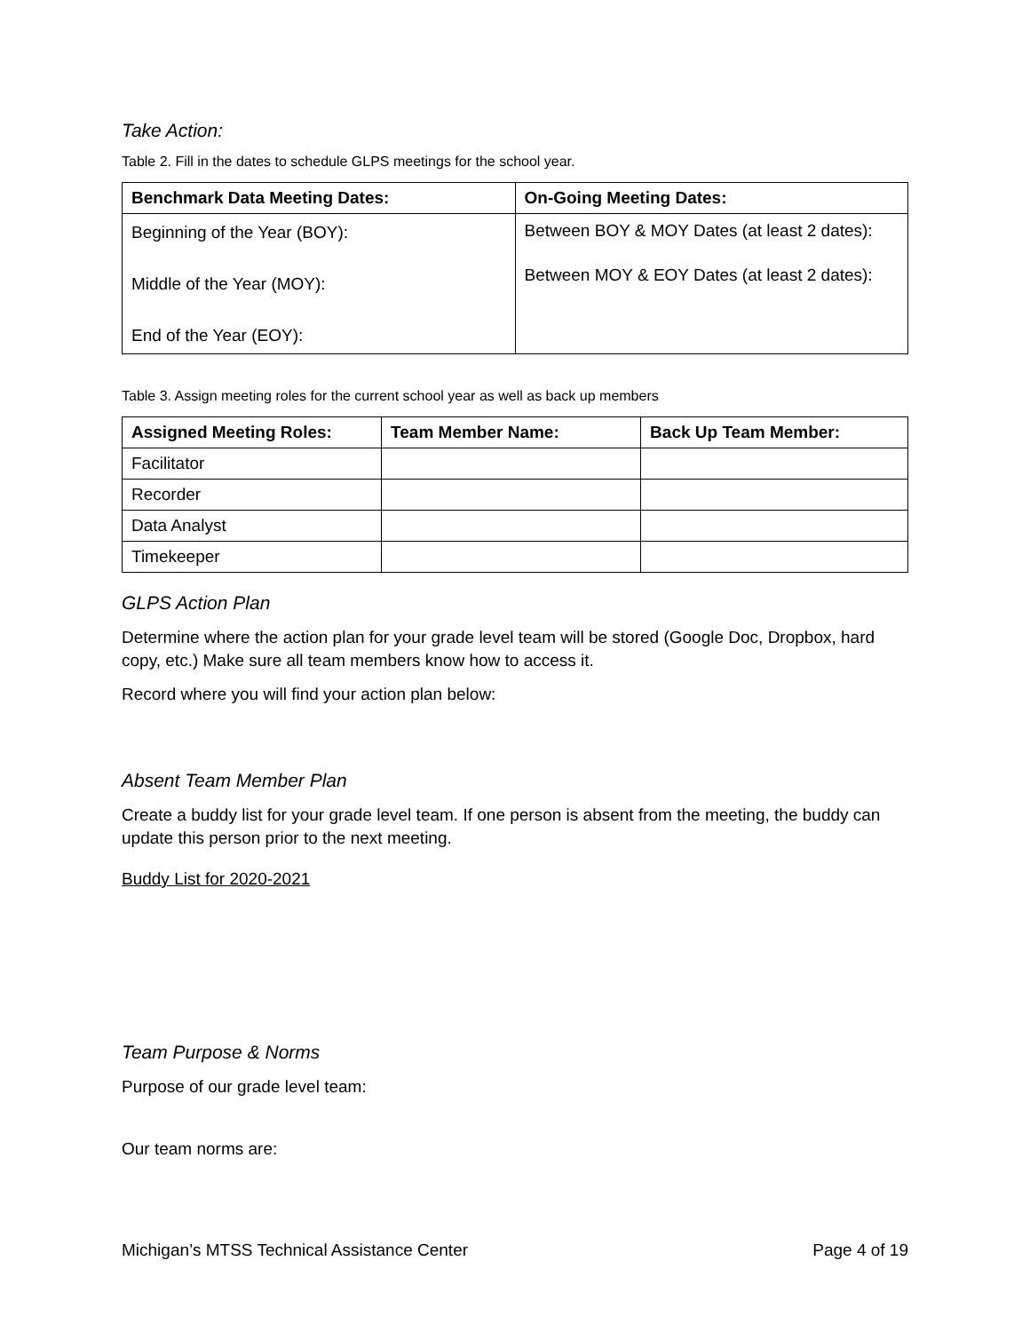Take Action:
Table 2. Fill in the dates to schedule GLPS meetings for the school year.
| Benchmark Data Meeting Dates: | On-Going Meeting Dates: |
| --- | --- |
| Beginning of the Year (BOY): Middle of the Year (MOY): End of the Year (EOY): | Between BOY & MOY Dates (at least 2 dates): Between MOY & EOY Dates (at least 2 dates): |
Table 3. Assign meeting roles for the current school year as well as back up members
| Assigned Meeting Roles: | Team Member Name: | Back Up Team Member: |
| --- | --- | --- |
| Facilitator | | |
| Recorder | | |
| Data Analyst | | |
| Timekeeper | | |
GLPS Action Plan
Determine where the action plan for your grade level team will be stored (Google Doc, Dropbox, hard copy, etc.) Make sure all team members know how to access it.
Record where you will find your action plan below:
Absent Team Member Plan
Create a buddy list for your grade level team. If one person is absent from the meeting, the buddy can update this person prior to the next meeting.
Buddy List for 2020-2021
Team Purpose & Norms
Purpose of our grade level team:
Our team norms are:
Michigan’s MTSS Technical Assistance Center Page 4 of 19